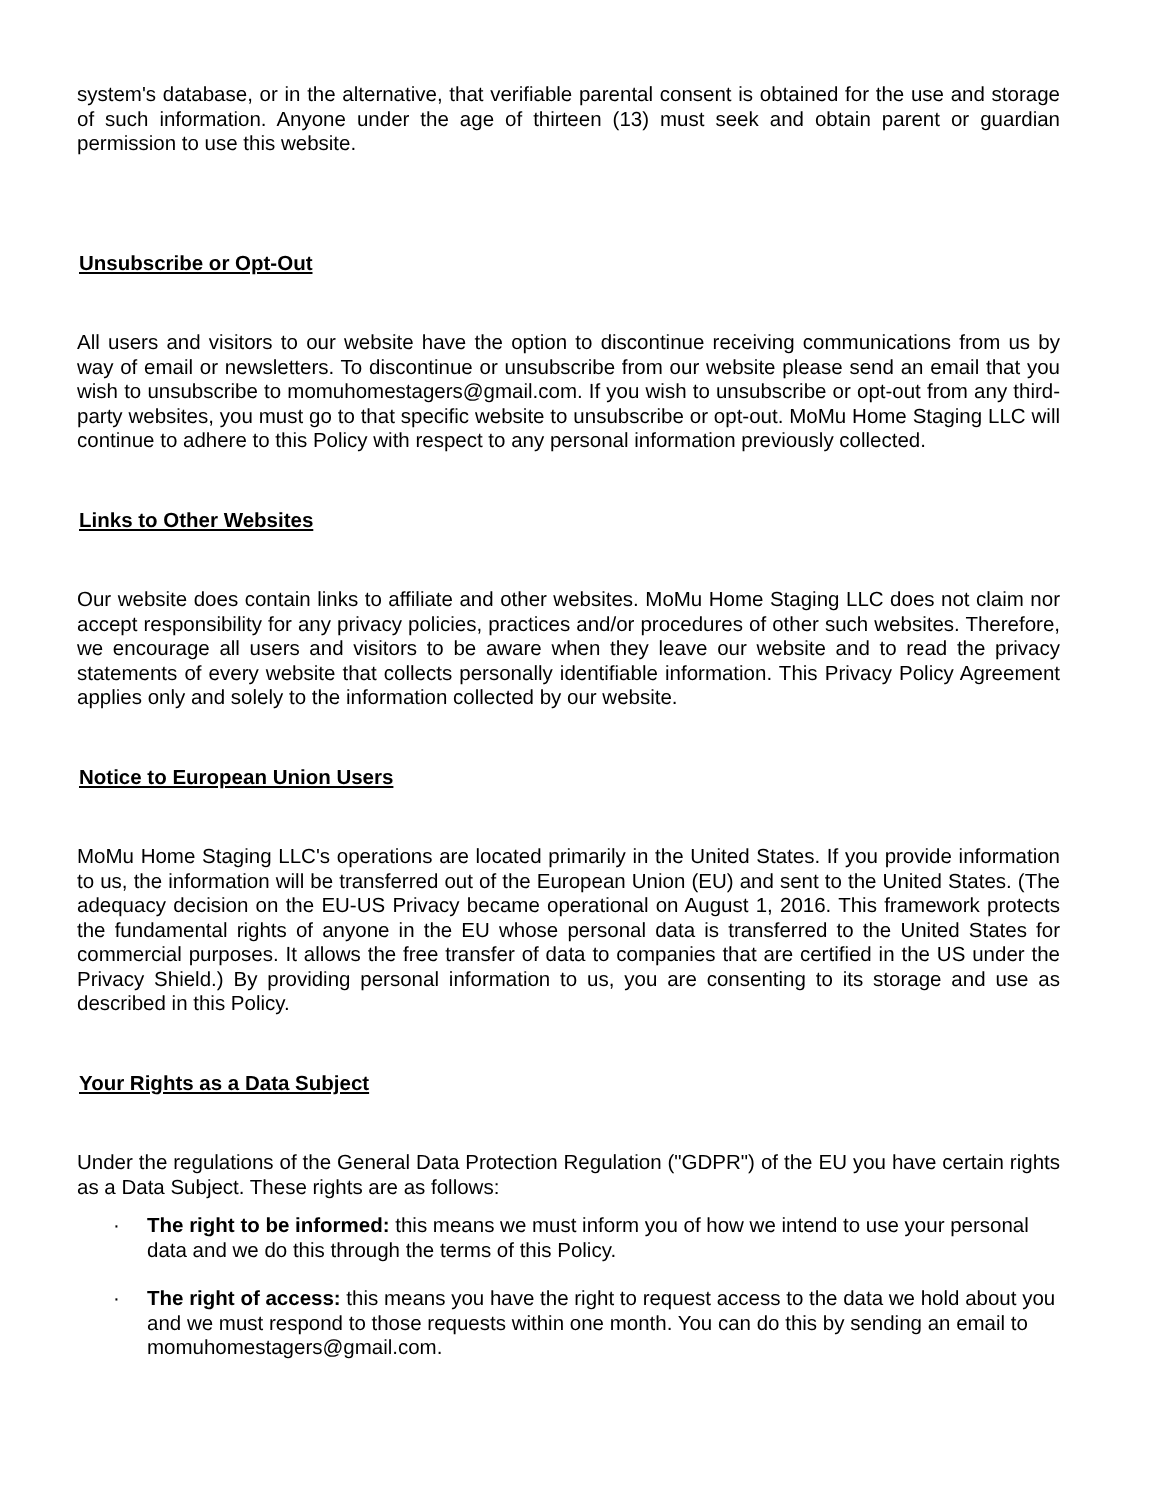system's database, or in the alternative, that verifiable parental consent is obtained for the use and storage of such information. Anyone under the age of thirteen (13) must seek and obtain parent or guardian permission to use this website.
Unsubscribe or Opt-Out
All users and visitors to our website have the option to discontinue receiving communications from us by way of email or newsletters. To discontinue or unsubscribe from our website please send an email that you wish to unsubscribe to momuhomestagers@gmail.com. If you wish to unsubscribe or opt-out from any third-party websites, you must go to that specific website to unsubscribe or opt-out. MoMu Home Staging LLC will continue to adhere to this Policy with respect to any personal information previously collected.
Links to Other Websites
Our website does contain links to affiliate and other websites. MoMu Home Staging LLC does not claim nor accept responsibility for any privacy policies, practices and/or procedures of other such websites. Therefore, we encourage all users and visitors to be aware when they leave our website and to read the privacy statements of every website that collects personally identifiable information. This Privacy Policy Agreement applies only and solely to the information collected by our website.
Notice to European Union Users
MoMu Home Staging LLC's operations are located primarily in the United States. If you provide information to us, the information will be transferred out of the European Union (EU) and sent to the United States. (The adequacy decision on the EU-US Privacy became operational on August 1, 2016. This framework protects the fundamental rights of anyone in the EU whose personal data is transferred to the United States for commercial purposes. It allows the free transfer of data to companies that are certified in the US under the Privacy Shield.) By providing personal information to us, you are consenting to its storage and use as described in this Policy.
Your Rights as a Data Subject
Under the regulations of the General Data Protection Regulation ("GDPR") of the EU you have certain rights as a Data Subject. These rights are as follows:
· The right to be informed: this means we must inform you of how we intend to use your personal data and we do this through the terms of this Policy.
· The right of access: this means you have the right to request access to the data we hold about you and we must respond to those requests within one month. You can do this by sending an email to momuhomestagers@gmail.com.